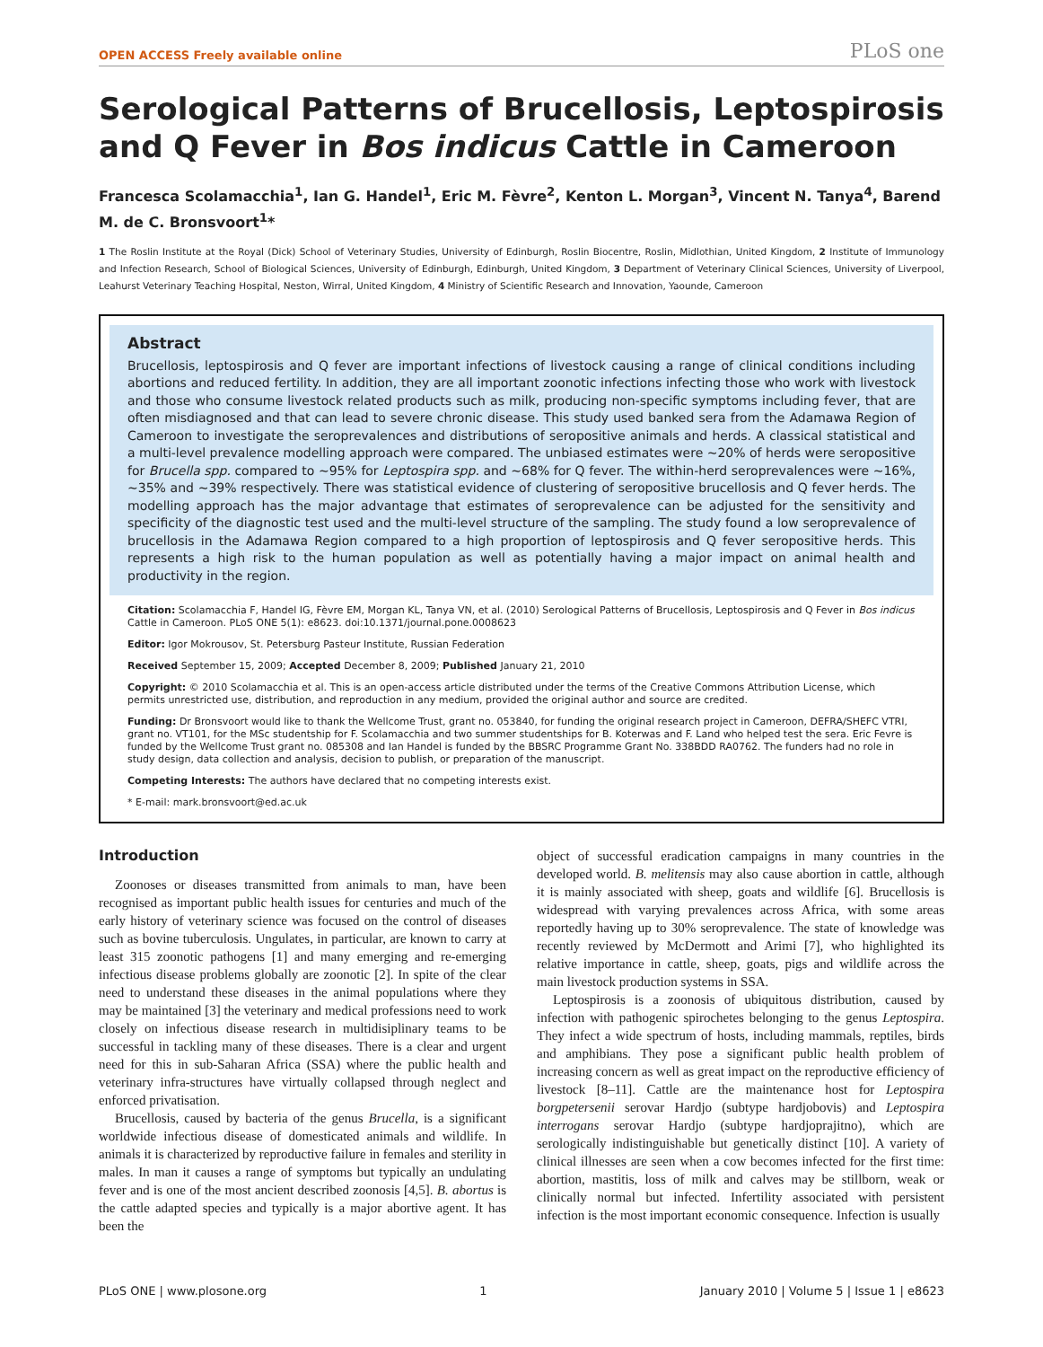OPEN ACCESS Freely available online PLoS one
Serological Patterns of Brucellosis, Leptospirosis and Q Fever in Bos indicus Cattle in Cameroon
Francesca Scolamacchia<sup>1</sup>, Ian G. Handel<sup>1</sup>, Eric M. Fèvre<sup>2</sup>, Kenton L. Morgan<sup>3</sup>, Vincent N. Tanya<sup>4</sup>, Barend M. de C. Bronsvoort<sup>1</sup>*
1 The Roslin Institute at the Royal (Dick) School of Veterinary Studies, University of Edinburgh, Roslin Biocentre, Roslin, Midlothian, United Kingdom, 2 Institute of Immunology and Infection Research, School of Biological Sciences, University of Edinburgh, Edinburgh, United Kingdom, 3 Department of Veterinary Clinical Sciences, University of Liverpool, Leahurst Veterinary Teaching Hospital, Neston, Wirral, United Kingdom, 4 Ministry of Scientific Research and Innovation, Yaounde, Cameroon
Abstract
Brucellosis, leptospirosis and Q fever are important infections of livestock causing a range of clinical conditions including abortions and reduced fertility. In addition, they are all important zoonotic infections infecting those who work with livestock and those who consume livestock related products such as milk, producing non-specific symptoms including fever, that are often misdiagnosed and that can lead to severe chronic disease. This study used banked sera from the Adamawa Region of Cameroon to investigate the seroprevalences and distributions of seropositive animals and herds. A classical statistical and a multi-level prevalence modelling approach were compared. The unbiased estimates were ∼20% of herds were seropositive for Brucella spp. compared to ∼95% for Leptospira spp. and ∼68% for Q fever. The within-herd seroprevalences were ∼16%, ∼35% and ∼39% respectively. There was statistical evidence of clustering of seropositive brucellosis and Q fever herds. The modelling approach has the major advantage that estimates of seroprevalence can be adjusted for the sensitivity and specificity of the diagnostic test used and the multi-level structure of the sampling. The study found a low seroprevalence of brucellosis in the Adamawa Region compared to a high proportion of leptospirosis and Q fever seropositive herds. This represents a high risk to the human population as well as potentially having a major impact on animal health and productivity in the region.
Citation: Scolamacchia F, Handel IG, Fèvre EM, Morgan KL, Tanya VN, et al. (2010) Serological Patterns of Brucellosis, Leptospirosis and Q Fever in Bos indicus Cattle in Cameroon. PLoS ONE 5(1): e8623. doi:10.1371/journal.pone.0008623
Editor: Igor Mokrousov, St. Petersburg Pasteur Institute, Russian Federation
Received September 15, 2009; Accepted December 8, 2009; Published January 21, 2010
Copyright: © 2010 Scolamacchia et al. This is an open-access article distributed under the terms of the Creative Commons Attribution License, which permits unrestricted use, distribution, and reproduction in any medium, provided the original author and source are credited.
Funding: Dr Bronsvoort would like to thank the Wellcome Trust, grant no. 053840, for funding the original research project in Cameroon, DEFRA/SHEFC VTRI, grant no. VT101, for the MSc studentship for F. Scolamacchia and two summer studentships for B. Koterwas and F. Land who helped test the sera. Eric Fevre is funded by the Wellcome Trust grant no. 085308 and Ian Handel is funded by the BBSRC Programme Grant No. 338BDD RA0762. The funders had no role in study design, data collection and analysis, decision to publish, or preparation of the manuscript.
Competing Interests: The authors have declared that no competing interests exist.
* E-mail: mark.bronsvoort@ed.ac.uk
Introduction
Zoonoses or diseases transmitted from animals to man, have been recognised as important public health issues for centuries and much of the early history of veterinary science was focused on the control of diseases such as bovine tuberculosis. Ungulates, in particular, are known to carry at least 315 zoonotic pathogens [1] and many emerging and re-emerging infectious disease problems globally are zoonotic [2]. In spite of the clear need to understand these diseases in the animal populations where they may be maintained [3] the veterinary and medical professions need to work closely on infectious disease research in multidisiplinary teams to be successful in tackling many of these diseases. There is a clear and urgent need for this in sub-Saharan Africa (SSA) where the public health and veterinary infra-structures have virtually collapsed through neglect and enforced privatisation.
Brucellosis, caused by bacteria of the genus Brucella, is a significant worldwide infectious disease of domesticated animals and wildlife. In animals it is characterized by reproductive failure in females and sterility in males. In man it causes a range of symptoms but typically an undulating fever and is one of the most ancient described zoonosis [4,5]. B. abortus is the cattle adapted species and typically is a major abortive agent. It has been the
object of successful eradication campaigns in many countries in the developed world. B. melitensis may also cause abortion in cattle, although it is mainly associated with sheep, goats and wildlife [6]. Brucellosis is widespread with varying prevalences across Africa, with some areas reportedly having up to 30% seroprevalence. The state of knowledge was recently reviewed by McDermott and Arimi [7], who highlighted its relative importance in cattle, sheep, goats, pigs and wildlife across the main livestock production systems in SSA.
Leptospirosis is a zoonosis of ubiquitous distribution, caused by infection with pathogenic spirochetes belonging to the genus Leptospira. They infect a wide spectrum of hosts, including mammals, reptiles, birds and amphibians. They pose a significant public health problem of increasing concern as well as great impact on the reproductive efficiency of livestock [8–11]. Cattle are the maintenance host for Leptospira borgpetersenii serovar Hardjo (subtype hardjobovis) and Leptospira interrogans serovar Hardjo (subtype hardjoprajitno), which are serologically indistinguishable but genetically distinct [10]. A variety of clinical illnesses are seen when a cow becomes infected for the first time: abortion, mastitis, loss of milk and calves may be stillborn, weak or clinically normal but infected. Infertility associated with persistent infection is the most important economic consequence. Infection is usually
PLoS ONE | www.plosone.org 1 January 2010 | Volume 5 | Issue 1 | e8623